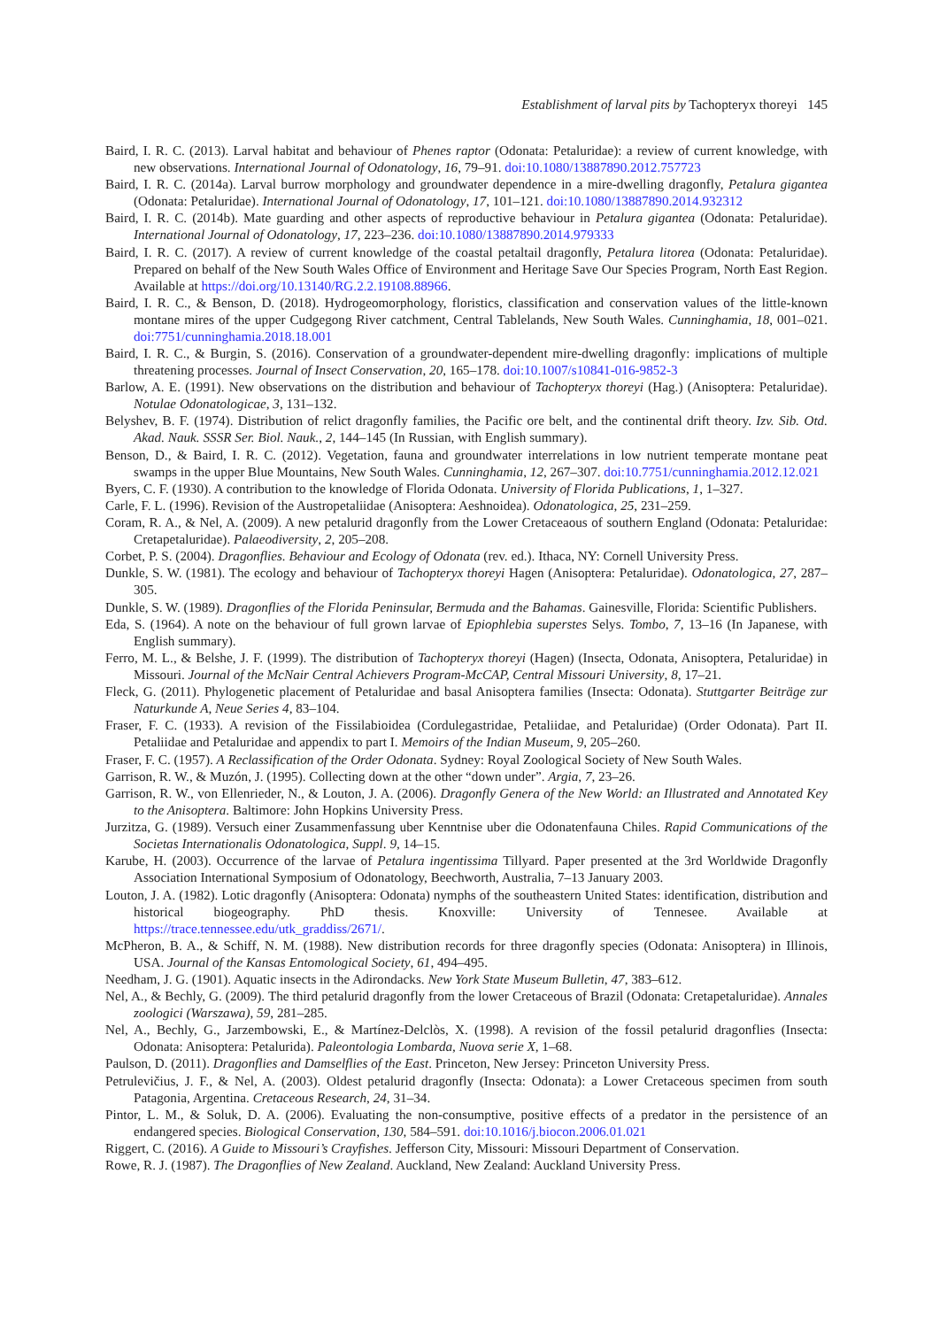Establishment of larval pits by Tachopteryx thoreyi 145
Baird, I. R. C. (2013). Larval habitat and behaviour of Phenes raptor (Odonata: Petaluridae): a review of current knowledge, with new observations. International Journal of Odonatology, 16, 79–91. doi:10.1080/13887890.2012.757723
Baird, I. R. C. (2014a). Larval burrow morphology and groundwater dependence in a mire-dwelling dragonfly, Petalura gigantea (Odonata: Petaluridae). International Journal of Odonatology, 17, 101–121. doi:10.1080/13887890.2014.932312
Baird, I. R. C. (2014b). Mate guarding and other aspects of reproductive behaviour in Petalura gigantea (Odonata: Petaluridae). International Journal of Odonatology, 17, 223–236. doi:10.1080/13887890.2014.979333
Baird, I. R. C. (2017). A review of current knowledge of the coastal petaltail dragonfly, Petalura litorea (Odonata: Petaluridae). Prepared on behalf of the New South Wales Office of Environment and Heritage Save Our Species Program, North East Region. Available at https://doi.org/10.13140/RG.2.2.19108.88966.
Baird, I. R. C., & Benson, D. (2018). Hydrogeomorphology, floristics, classification and conservation values of the little-known montane mires of the upper Cudgegong River catchment, Central Tablelands, New South Wales. Cunninghamia, 18, 001–021. doi:7751/cunninghamia.2018.18.001
Baird, I. R. C., & Burgin, S. (2016). Conservation of a groundwater-dependent mire-dwelling dragonfly: implications of multiple threatening processes. Journal of Insect Conservation, 20, 165–178. doi:10.1007/s10841-016-9852-3
Barlow, A. E. (1991). New observations on the distribution and behaviour of Tachopteryx thoreyi (Hag.) (Anisoptera: Petaluridae). Notulae Odonatologicae, 3, 131–132.
Belyshev, B. F. (1974). Distribution of relict dragonfly families, the Pacific ore belt, and the continental drift theory. Izv. Sib. Otd. Akad. Nauk. SSSR Ser. Biol. Nauk., 2, 144–145 (In Russian, with English summary).
Benson, D., & Baird, I. R. C. (2012). Vegetation, fauna and groundwater interrelations in low nutrient temperate montane peat swamps in the upper Blue Mountains, New South Wales. Cunninghamia, 12, 267–307. doi:10.7751/cunninghamia.2012.12.021
Byers, C. F. (1930). A contribution to the knowledge of Florida Odonata. University of Florida Publications, 1, 1–327.
Carle, F. L. (1996). Revision of the Austropetaliidae (Anisoptera: Aeshnoidea). Odonatologica, 25, 231–259.
Coram, R. A., & Nel, A. (2009). A new petalurid dragonfly from the Lower Cretaceaous of southern England (Odonata: Petaluridae: Cretapetaluridae). Palaeodiversity, 2, 205–208.
Corbet, P. S. (2004). Dragonflies. Behaviour and Ecology of Odonata (rev. ed.). Ithaca, NY: Cornell University Press.
Dunkle, S. W. (1981). The ecology and behaviour of Tachopteryx thoreyi Hagen (Anisoptera: Petaluridae). Odonatologica, 27, 287–305.
Dunkle, S. W. (1989). Dragonflies of the Florida Peninsular, Bermuda and the Bahamas. Gainesville, Florida: Scientific Publishers.
Eda, S. (1964). A note on the behaviour of full grown larvae of Epiophlebia superstes Selys. Tombo, 7, 13–16 (In Japanese, with English summary).
Ferro, M. L., & Belshe, J. F. (1999). The distribution of Tachopteryx thoreyi (Hagen) (Insecta, Odonata, Anisoptera, Petaluridae) in Missouri. Journal of the McNair Central Achievers Program-McCAP, Central Missouri University, 8, 17–21.
Fleck, G. (2011). Phylogenetic placement of Petaluridae and basal Anisoptera families (Insecta: Odonata). Stuttgarter Beiträge zur Naturkunde A, Neue Series 4, 83–104.
Fraser, F. C. (1933). A revision of the Fissilabioidea (Cordulegastridae, Petaliidae, and Petaluridae) (Order Odonata). Part II. Petaliidae and Petaluridae and appendix to part I. Memoirs of the Indian Museum, 9, 205–260.
Fraser, F. C. (1957). A Reclassification of the Order Odonata. Sydney: Royal Zoological Society of New South Wales.
Garrison, R. W., & Muzón, J. (1995). Collecting down at the other “down under”. Argia, 7, 23–26.
Garrison, R. W., von Ellenrieder, N., & Louton, J. A. (2006). Dragonfly Genera of the New World: an Illustrated and Annotated Key to the Anisoptera. Baltimore: John Hopkins University Press.
Jurzitza, G. (1989). Versuch einer Zusammenfassung uber Kenntnise uber die Odonatenfauna Chiles. Rapid Communications of the Societas Internationalis Odonatologica, Suppl. 9, 14–15.
Karube, H. (2003). Occurrence of the larvae of Petalura ingentissima Tillyard. Paper presented at the 3rd Worldwide Dragonfly Association International Symposium of Odonatology, Beechworth, Australia, 7–13 January 2003.
Louton, J. A. (1982). Lotic dragonfly (Anisoptera: Odonata) nymphs of the southeastern United States: identification, distribution and historical biogeography. PhD thesis. Knoxville: University of Tennesee. Available at https://trace.tennessee.edu/utk_graddiss/2671/.
McPheron, B. A., & Schiff, N. M. (1988). New distribution records for three dragonfly species (Odonata: Anisoptera) in Illinois, USA. Journal of the Kansas Entomological Society, 61, 494–495.
Needham, J. G. (1901). Aquatic insects in the Adirondacks. New York State Museum Bulletin, 47, 383–612.
Nel, A., & Bechly, G. (2009). The third petalurid dragonfly from the lower Cretaceous of Brazil (Odonata: Cretapetaluridae). Annales zoologici (Warszawa), 59, 281–285.
Nel, A., Bechly, G., Jarzembowski, E., & Martínez-Delclòs, X. (1998). A revision of the fossil petalurid dragonflies (Insecta: Odonata: Anisoptera: Petalurida). Paleontologia Lombarda, Nuova serie X, 1–68.
Paulson, D. (2011). Dragonflies and Damselflies of the East. Princeton, New Jersey: Princeton University Press.
Petrulevičius, J. F., & Nel, A. (2003). Oldest petalurid dragonfly (Insecta: Odonata): a Lower Cretaceous specimen from south Patagonia, Argentina. Cretaceous Research, 24, 31–34.
Pintor, L. M., & Soluk, D. A. (2006). Evaluating the non-consumptive, positive effects of a predator in the persistence of an endangered species. Biological Conservation, 130, 584–591. doi:10.1016/j.biocon.2006.01.021
Riggert, C. (2016). A Guide to Missouri’s Crayfishes. Jefferson City, Missouri: Missouri Department of Conservation.
Rowe, R. J. (1987). The Dragonflies of New Zealand. Auckland, New Zealand: Auckland University Press.